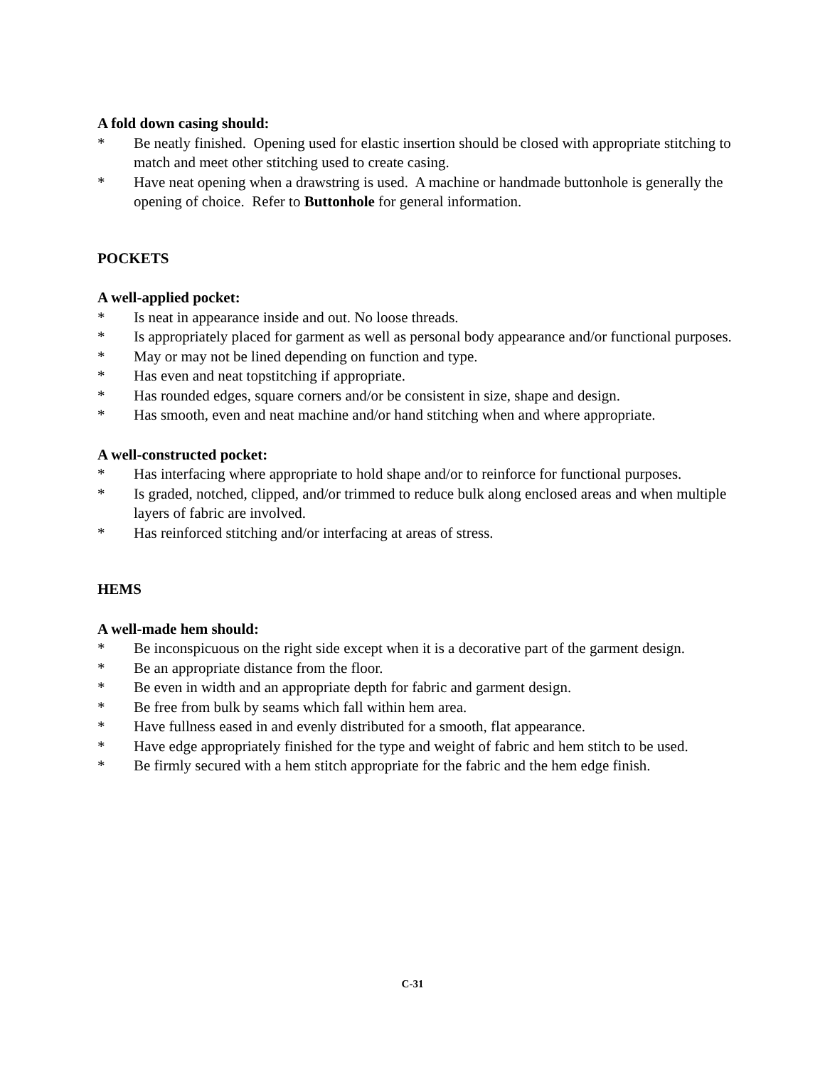A fold down casing should:
* Be neatly finished. Opening used for elastic insertion should be closed with appropriate stitching to match and meet other stitching used to create casing.
* Have neat opening when a drawstring is used. A machine or handmade buttonhole is generally the opening of choice. Refer to Buttonhole for general information.
POCKETS
A well-applied pocket:
* Is neat in appearance inside and out. No loose threads.
* Is appropriately placed for garment as well as personal body appearance and/or functional purposes.
* May or may not be lined depending on function and type.
* Has even and neat topstitching if appropriate.
* Has rounded edges, square corners and/or be consistent in size, shape and design.
* Has smooth, even and neat machine and/or hand stitching when and where appropriate.
A well-constructed pocket:
* Has interfacing where appropriate to hold shape and/or to reinforce for functional purposes.
* Is graded, notched, clipped, and/or trimmed to reduce bulk along enclosed areas and when multiple layers of fabric are involved.
* Has reinforced stitching and/or interfacing at areas of stress.
HEMS
A well-made hem should:
* Be inconspicuous on the right side except when it is a decorative part of the garment design.
* Be an appropriate distance from the floor.
* Be even in width and an appropriate depth for fabric and garment design.
* Be free from bulk by seams which fall within hem area.
* Have fullness eased in and evenly distributed for a smooth, flat appearance.
* Have edge appropriately finished for the type and weight of fabric and hem stitch to be used.
* Be firmly secured with a hem stitch appropriate for the fabric and the hem edge finish.
C-31